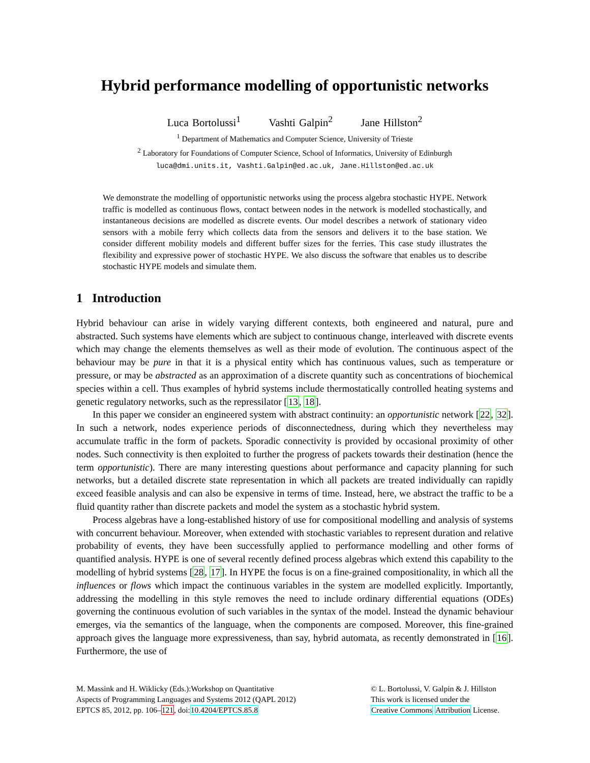Hybrid performance modelling of opportunistic networks
Luca Bortolussi<sup>1</sup> Vashti Galpin<sup>2</sup> Jane Hillston<sup>2</sup>
<sup>1</sup> Department of Mathematics and Computer Science, University of Trieste
<sup>2</sup> Laboratory for Foundations of Computer Science, School of Informatics, University of Edinburgh
luca@dmi.units.it, Vashti.Galpin@ed.ac.uk, Jane.Hillston@ed.ac.uk
We demonstrate the modelling of opportunistic networks using the process algebra stochastic HYPE. Network traffic is modelled as continuous flows, contact between nodes in the network is modelled stochastically, and instantaneous decisions are modelled as discrete events. Our model describes a network of stationary video sensors with a mobile ferry which collects data from the sensors and delivers it to the base station. We consider different mobility models and different buffer sizes for the ferries. This case study illustrates the flexibility and expressive power of stochastic HYPE. We also discuss the software that enables us to describe stochastic HYPE models and simulate them.
1 Introduction
Hybrid behaviour can arise in widely varying different contexts, both engineered and natural, pure and abstracted. Such systems have elements which are subject to continuous change, interleaved with discrete events which may change the elements themselves as well as their mode of evolution. The continuous aspect of the behaviour may be pure in that it is a physical entity which has continuous values, such as temperature or pressure, or may be abstracted as an approximation of a discrete quantity such as concentrations of biochemical species within a cell. Thus examples of hybrid systems include thermostatically controlled heating systems and genetic regulatory networks, such as the repressilator [13, 18].
In this paper we consider an engineered system with abstract continuity: an opportunistic network [22, 32]. In such a network, nodes experience periods of disconnectedness, during which they nevertheless may accumulate traffic in the form of packets. Sporadic connectivity is provided by occasional proximity of other nodes. Such connectivity is then exploited to further the progress of packets towards their destination (hence the term opportunistic). There are many interesting questions about performance and capacity planning for such networks, but a detailed discrete state representation in which all packets are treated individually can rapidly exceed feasible analysis and can also be expensive in terms of time. Instead, here, we abstract the traffic to be a fluid quantity rather than discrete packets and model the system as a stochastic hybrid system.
Process algebras have a long-established history of use for compositional modelling and analysis of systems with concurrent behaviour. Moreover, when extended with stochastic variables to represent duration and relative probability of events, they have been successfully applied to performance modelling and other forms of quantified analysis. HYPE is one of several recently defined process algebras which extend this capability to the modelling of hybrid systems [28, 17]. In HYPE the focus is on a fine-grained compositionality, in which all the influences or flows which impact the continuous variables in the system are modelled explicitly. Importantly, addressing the modelling in this style removes the need to include ordinary differential equations (ODEs) governing the continuous evolution of such variables in the syntax of the model. Instead the dynamic behaviour emerges, via the semantics of the language, when the components are composed. Moreover, this fine-grained approach gives the language more expressiveness, than say, hybrid automata, as recently demonstrated in [16]. Furthermore, the use of
M. Massink and H. Wiklicky (Eds.):Workshop on Quantitative
Aspects of Programming Languages and Systems 2012 (QAPL 2012)
EPTCS 85, 2012, pp. 106–121, doi:10.4204/EPTCS.85.8
© L. Bortolussi, V. Galpin & J. Hillston
This work is licensed under the
Creative Commons Attribution License.